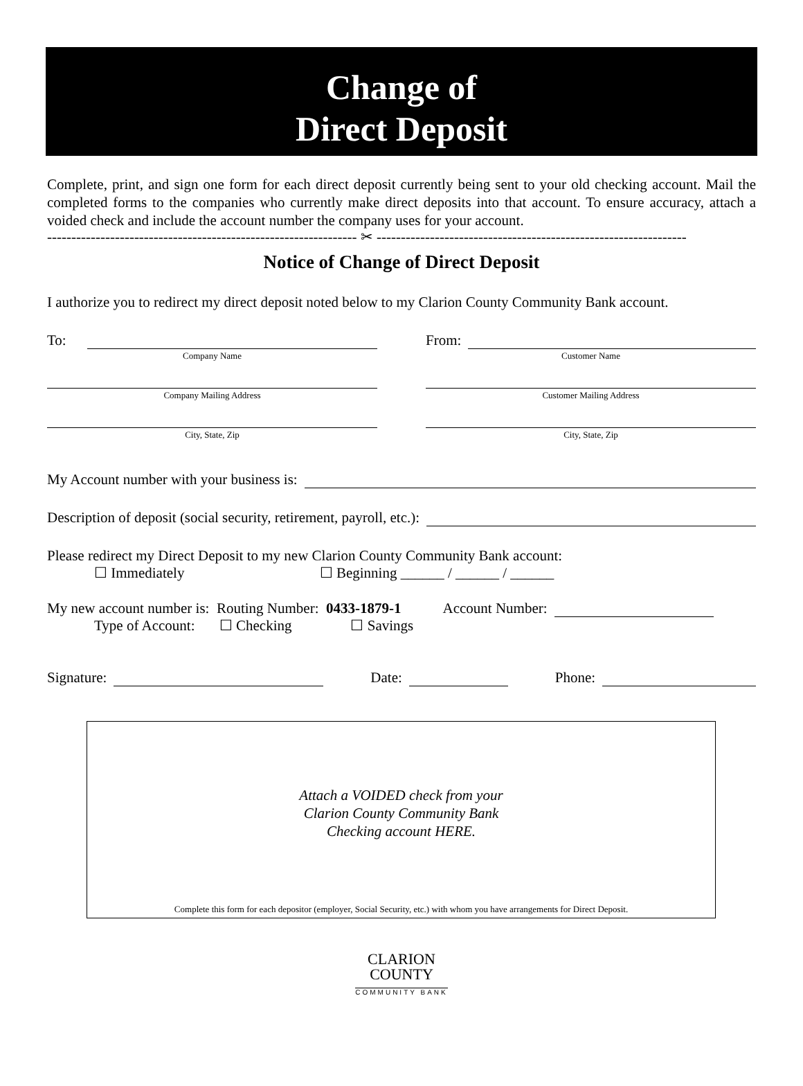Change of
Direct Deposit
Complete, print, and sign one form for each direct deposit currently being sent to your old checking account. Mail the completed forms to the companies who currently make direct deposits into that account. To ensure accuracy, attach a voided check and include the account number the company uses for your account.
---------------------------------------------------------------- ✂ ----------------------------------------------------------------
Notice of Change of Direct Deposit
I authorize you to redirect my direct deposit noted below to my Clarion County Community Bank account.
To:
Company Name
Company Mailing Address
City, State, Zip
From:
Customer Name
Customer Mailing Address
City, State, Zip
My Account number with your business is:
Description of deposit (social security, retirement, payroll, etc.):
Please redirect my Direct Deposit to my new Clarion County Community Bank account:
☐ Immediately ☐ Beginning ______ / ______ / ______
My new account number is: Routing Number: 0433-1879-1 Account Number:
Type of Account: ☐ Checking ☐ Savings
Signature: Date: Phone:
Attach a VOIDED check from your
Clarion County Community Bank
Checking account HERE.
Complete this form for each depositor (employer, Social Security, etc.) with whom you have arrangements for Direct Deposit.
CLARION
COUNTY
COMMUNITY BANK